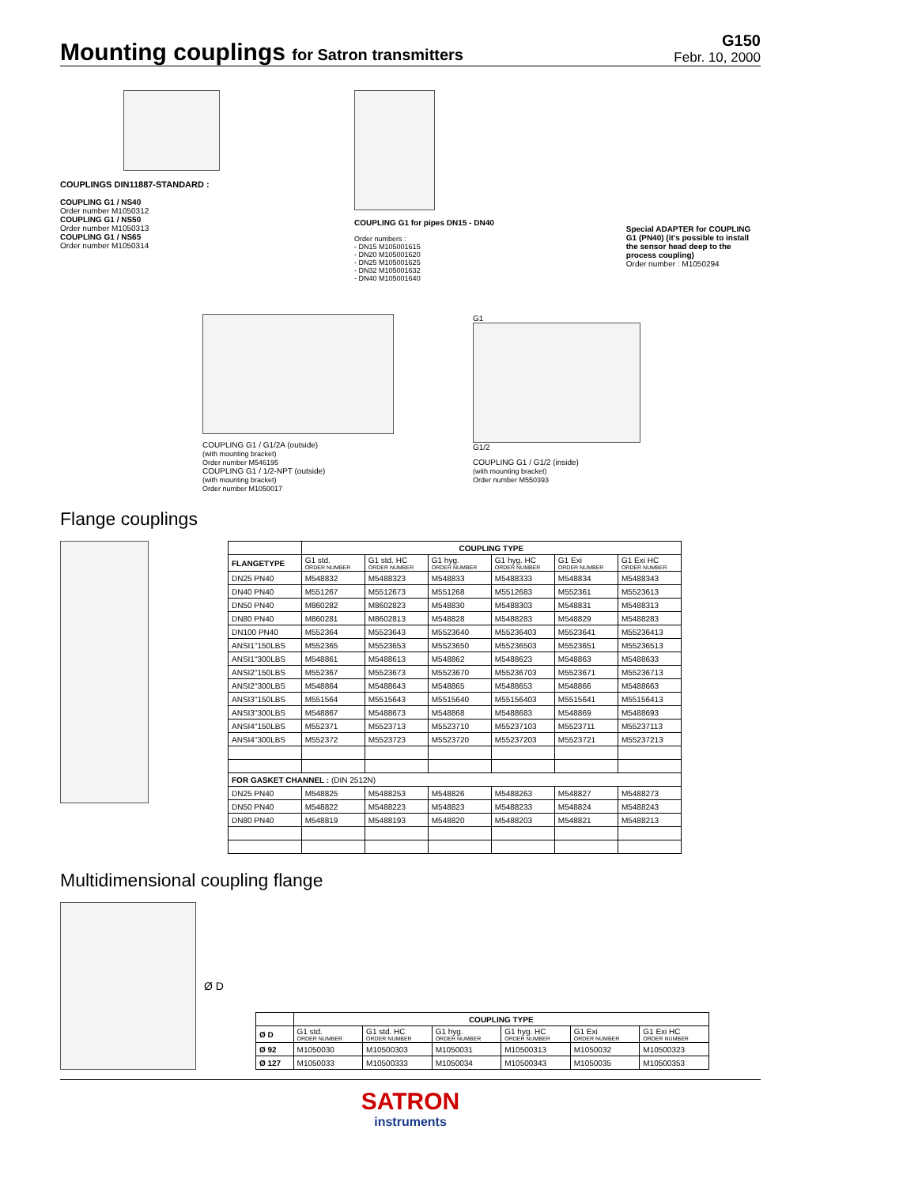Mounting couplings for Satron transmitters
G150
Febr. 10, 2000
COUPLINGS DIN11887-STANDARD :
COUPLING G1 / NS40
Order number M1050312
COUPLING G1 / NS50
Order number M1050313
COUPLING G1 / NS65
Order number M1050314
COUPLING G1 for pipes DN15 - DN40
Order numbers :
- DN15 M105001615
- DN20 M105001620
- DN25 M105001625
- DN32 M105001632
- DN40 M105001640
Special ADAPTER for COUPLING G1 (PN40) (it's possible to install the sensor head deep to the process coupling)
Order number : M1050294
COUPLING G1 / G1/2A (outside)
(with mounting bracket)
Order number M546195
COUPLING G1 / 1/2-NPT (outside)
(with mounting bracket)
Order number M1050017
G1
G1/2
COUPLING G1 / G1/2 (inside)
(with mounting bracket)
Order number M550393
Flange couplings
| | COUPLING TYPE | | | | | |
| FLANGETYPE | G1 std. ORDER NUMBER | G1 std. HC ORDER NUMBER | G1 hyg. ORDER NUMBER | G1 hyg. HC ORDER NUMBER | G1 Exi ORDER NUMBER | G1 Exi HC ORDER NUMBER |
| DN25 PN40 | M548832 | M5488323 | M548833 | M5488333 | M548834 | M5488343 |
| DN40 PN40 | M551267 | M5512673 | M551268 | M5512683 | M552361 | M5523613 |
| DN50 PN40 | M860282 | M8602823 | M548830 | M5488303 | M548831 | M5488313 |
| DN80 PN40 | M860281 | M8602813 | M548828 | M5488283 | M548829 | M5488283 |
| DN100 PN40 | M552364 | M5523643 | M5523640 | M55236403 | M5523641 | M55236413 |
| ANSI1"150LBS | M552365 | M5523653 | M5523650 | M55236503 | M5523651 | M55236513 |
| ANSI1"300LBS | M548861 | M5488613 | M548862 | M5488623 | M548863 | M5488633 |
| ANSI2"150LBS | M552367 | M5523673 | M5523670 | M55236703 | M5523671 | M55236713 |
| ANSI2"300LBS | M548864 | M5488643 | M548865 | M5488653 | M548866 | M5488663 |
| ANSI3"150LBS | M551564 | M5515643 | M5515640 | M55156403 | M5515641 | M55156413 |
| ANSI3"300LBS | M548867 | M5488673 | M548868 | M5488683 | M548869 | M5488693 |
| ANSI4"150LBS | M552371 | M5523713 | M5523710 | M55237103 | M5523711 | M55237113 |
| ANSI4"300LBS | M552372 | M5523723 | M5523720 | M55237203 | M5523721 | M55237213 |
| FOR GASKET CHANNEL : (DIN 2512N) | | | | | | |
| DN25 PN40 | M548825 | M5488253 | M548826 | M5488263 | M548827 | M5488273 |
| DN50 PN40 | M548822 | M5488223 | M548823 | M5488233 | M548824 | M5488243 |
| DN80 PN40 | M548819 | M5488193 | M548820 | M5488203 | M548821 | M5488213 |
Multidimensional coupling flange
Ø D
| | COUPLING TYPE | | | | | |
| Ø D | G1 std. ORDER NUMBER | G1 std. HC ORDER NUMBER | G1 hyg. ORDER NUMBER | G1 hyg. HC ORDER NUMBER | G1 Exi ORDER NUMBER | G1 Exi HC ORDER NUMBER |
| Ø 92 | M1050030 | M10500303 | M1050031 | M10500313 | M1050032 | M10500323 |
| Ø 127 | M1050033 | M10500333 | M1050034 | M10500343 | M1050035 | M10500353 |
SATRON
instruments